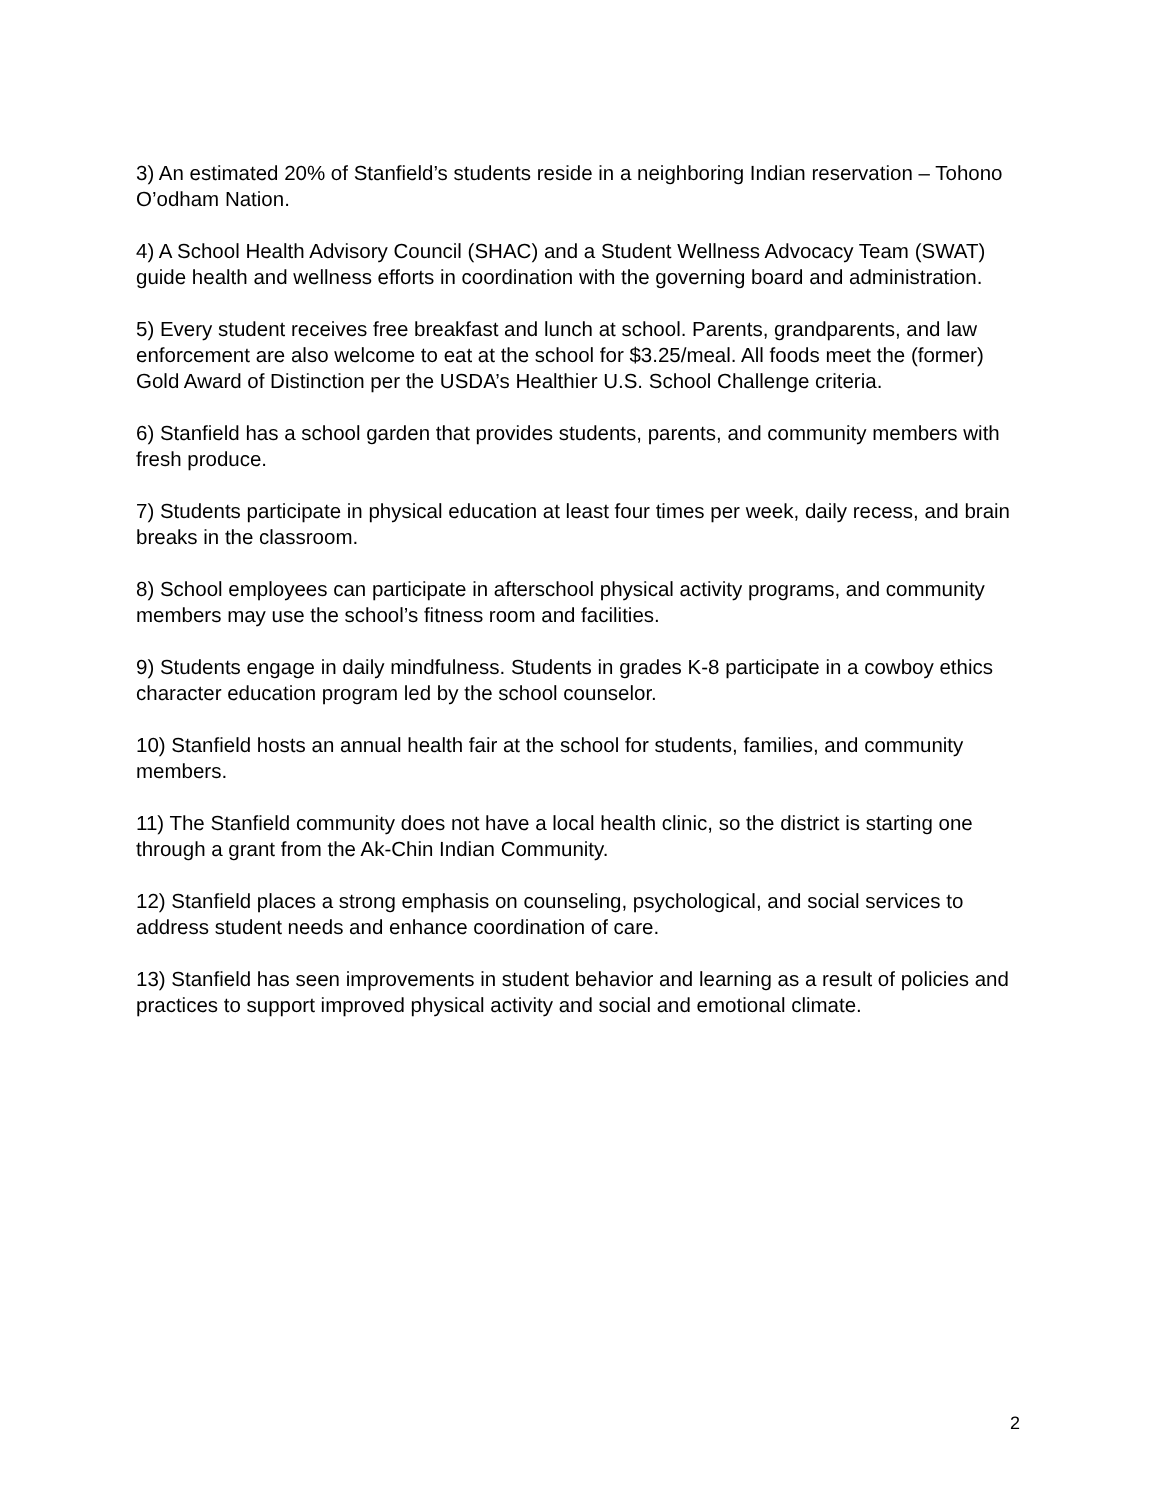3) An estimated 20% of Stanfield’s students reside in a neighboring Indian reservation – Tohono O’odham Nation.
4) A School Health Advisory Council (SHAC) and a Student Wellness Advocacy Team (SWAT) guide health and wellness efforts in coordination with the governing board and administration.
5) Every student receives free breakfast and lunch at school. Parents, grandparents, and law enforcement are also welcome to eat at the school for $3.25/meal. All foods meet the (former) Gold Award of Distinction per the USDA’s Healthier U.S. School Challenge criteria.
6) Stanfield has a school garden that provides students, parents, and community members with fresh produce.
7) Students participate in physical education at least four times per week, daily recess, and brain breaks in the classroom.
8) School employees can participate in afterschool physical activity programs, and community members may use the school’s fitness room and facilities.
9) Students engage in daily mindfulness. Students in grades K-8 participate in a cowboy ethics character education program led by the school counselor.
10) Stanfield hosts an annual health fair at the school for students, families, and community members.
11) The Stanfield community does not have a local health clinic, so the district is starting one through a grant from the Ak-Chin Indian Community.
12) Stanfield places a strong emphasis on counseling, psychological, and social services to address student needs and enhance coordination of care.
13) Stanfield has seen improvements in student behavior and learning as a result of policies and practices to support improved physical activity and social and emotional climate.
2